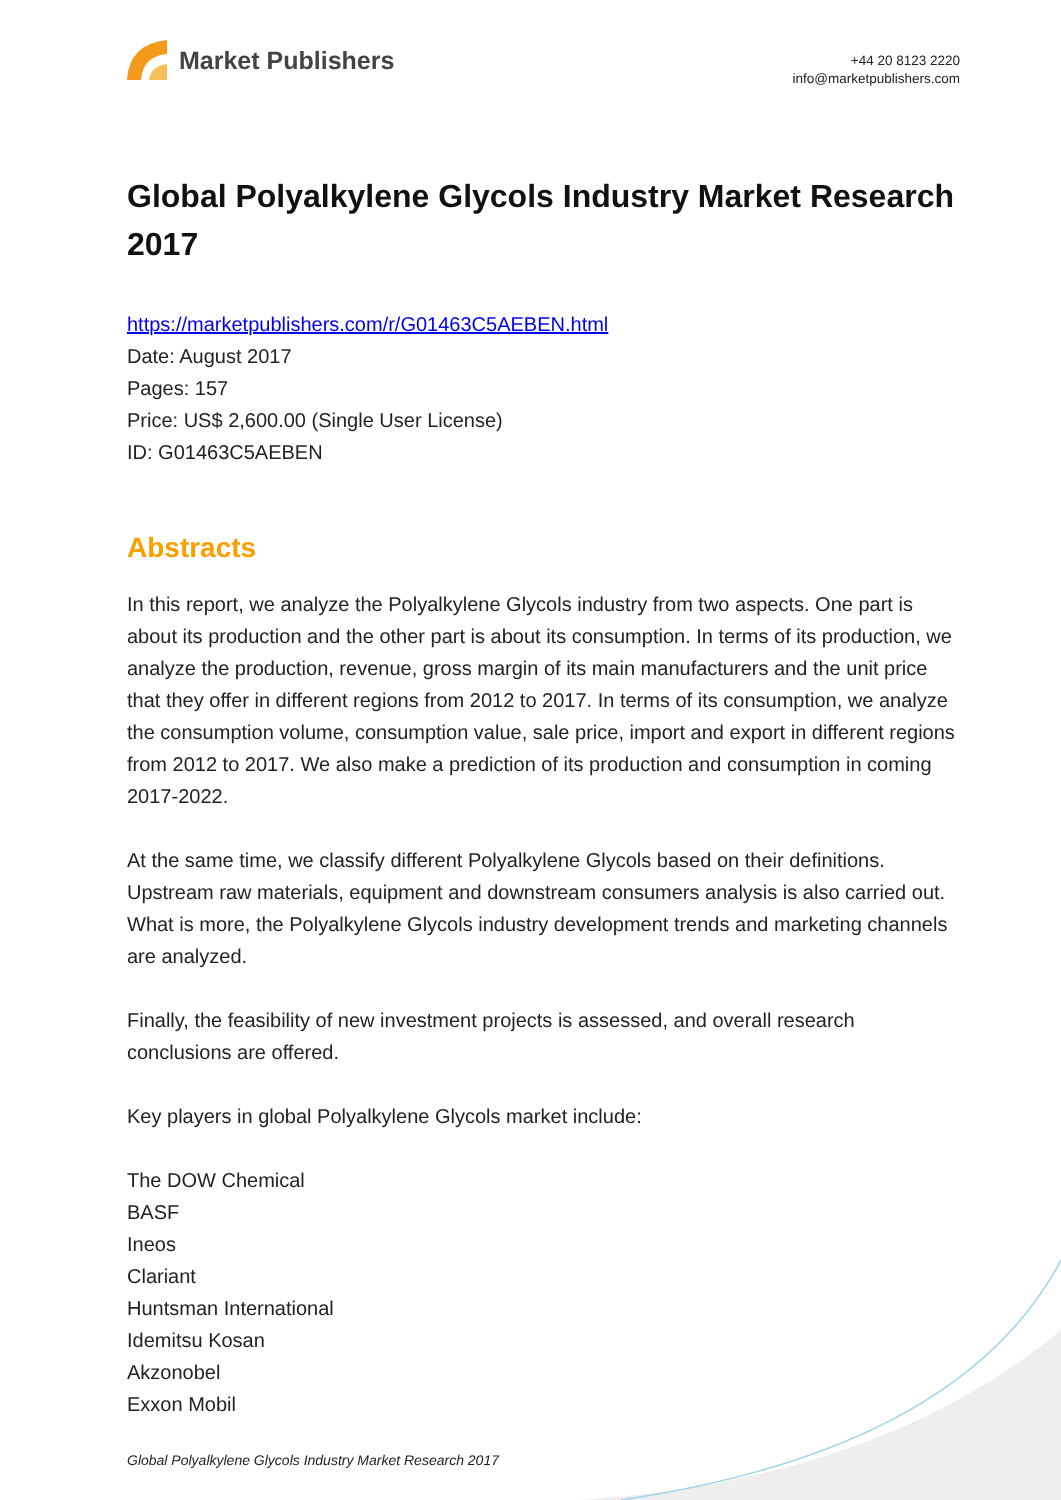Market Publishers
+44 20 8123 2220
info@marketpublishers.com
Global Polyalkylene Glycols Industry Market Research 2017
https://marketpublishers.com/r/G01463C5AEBEN.html
Date: August 2017
Pages: 157
Price: US$ 2,600.00 (Single User License)
ID: G01463C5AEBEN
Abstracts
In this report, we analyze the Polyalkylene Glycols industry from two aspects. One part is about its production and the other part is about its consumption. In terms of its production, we analyze the production, revenue, gross margin of its main manufacturers and the unit price that they offer in different regions from 2012 to 2017. In terms of its consumption, we analyze the consumption volume, consumption value, sale price, import and export in different regions from 2012 to 2017. We also make a prediction of its production and consumption in coming 2017-2022.
At the same time, we classify different Polyalkylene Glycols based on their definitions. Upstream raw materials, equipment and downstream consumers analysis is also carried out. What is more, the Polyalkylene Glycols industry development trends and marketing channels are analyzed.
Finally, the feasibility of new investment projects is assessed, and overall research conclusions are offered.
Key players in global Polyalkylene Glycols market include:
The DOW Chemical
BASF
Ineos
Clariant
Huntsman International
Idemitsu Kosan
Akzonobel
Exxon Mobil
Global Polyalkylene Glycols Industry Market Research 2017